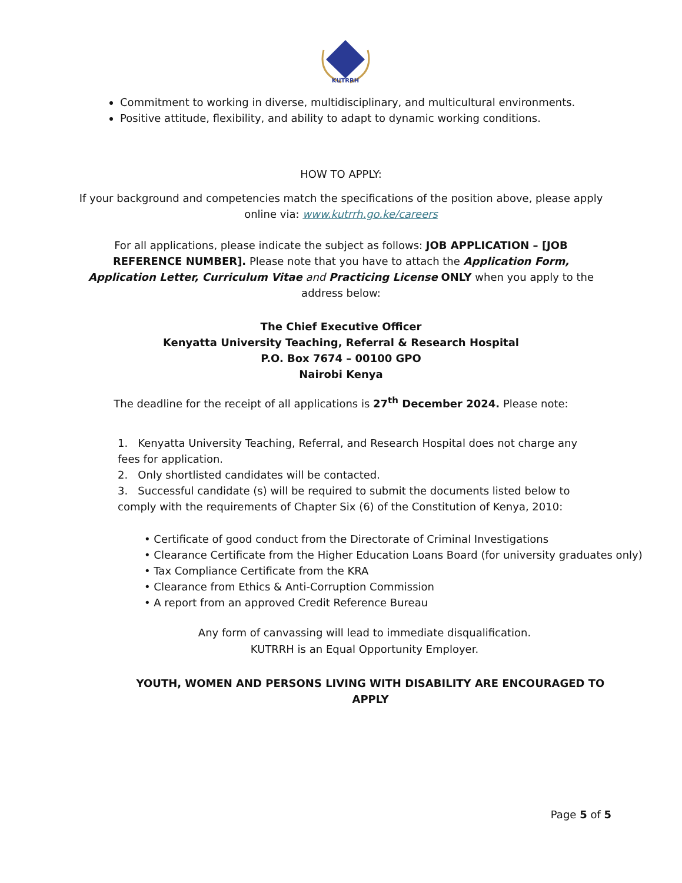KUTRRH
Commitment to working in diverse, multidisciplinary, and multicultural environments.
Positive attitude, flexibility, and ability to adapt to dynamic working conditions.
HOW TO APPLY:
If your background and competencies match the specifications of the position above, please apply online via: www.kutrrh.go.ke/careers
For all applications, please indicate the subject as follows: JOB APPLICATION – [JOB REFERENCE NUMBER]. Please note that you have to attach the Application Form, Application Letter, Curriculum Vitae and Practicing License ONLY when you apply to the address below:
The Chief Executive Officer
Kenyatta University Teaching, Referral & Research Hospital
P.O. Box 7674 – 00100 GPO
Nairobi Kenya
The deadline for the receipt of all applications is 27<sup>th</sup> December 2024. Please note:
1. Kenyatta University Teaching, Referral, and Research Hospital does not charge any fees for application.
2. Only shortlisted candidates will be contacted.
3. Successful candidate (s) will be required to submit the documents listed below to comply with the requirements of Chapter Six (6) of the Constitution of Kenya, 2010:
• Certificate of good conduct from the Directorate of Criminal Investigations
• Clearance Certificate from the Higher Education Loans Board (for university graduates only)
• Tax Compliance Certificate from the KRA
• Clearance from Ethics & Anti-Corruption Commission
• A report from an approved Credit Reference Bureau
Any form of canvassing will lead to immediate disqualification.
KUTRRH is an Equal Opportunity Employer.
YOUTH, WOMEN AND PERSONS LIVING WITH DISABILITY ARE ENCOURAGED TO APPLY
Page 5 of 5